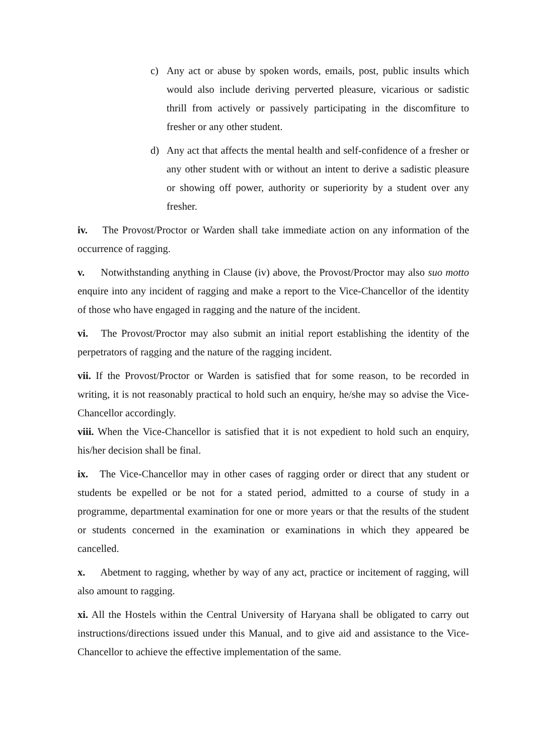c) Any act or abuse by spoken words, emails, post, public insults which would also include deriving perverted pleasure, vicarious or sadistic thrill from actively or passively participating in the discomfiture to fresher or any other student.
d) Any act that affects the mental health and self-confidence of a fresher or any other student with or without an intent to derive a sadistic pleasure or showing off power, authority or superiority by a student over any fresher.
iv. The Provost/Proctor or Warden shall take immediate action on any information of the occurrence of ragging.
v. Notwithstanding anything in Clause (iv) above, the Provost/Proctor may also suo motto enquire into any incident of ragging and make a report to the Vice-Chancellor of the identity of those who have engaged in ragging and the nature of the incident.
vi. The Provost/Proctor may also submit an initial report establishing the identity of the perpetrators of ragging and the nature of the ragging incident.
vii. If the Provost/Proctor or Warden is satisfied that for some reason, to be recorded in writing, it is not reasonably practical to hold such an enquiry, he/she may so advise the Vice-Chancellor accordingly.
viii. When the Vice-Chancellor is satisfied that it is not expedient to hold such an enquiry, his/her decision shall be final.
ix. The Vice-Chancellor may in other cases of ragging order or direct that any student or students be expelled or be not for a stated period, admitted to a course of study in a programme, departmental examination for one or more years or that the results of the student or students concerned in the examination or examinations in which they appeared be cancelled.
x. Abetment to ragging, whether by way of any act, practice or incitement of ragging, will also amount to ragging.
xi. All the Hostels within the Central University of Haryana shall be obligated to carry out instructions/directions issued under this Manual, and to give aid and assistance to the Vice-Chancellor to achieve the effective implementation of the same.